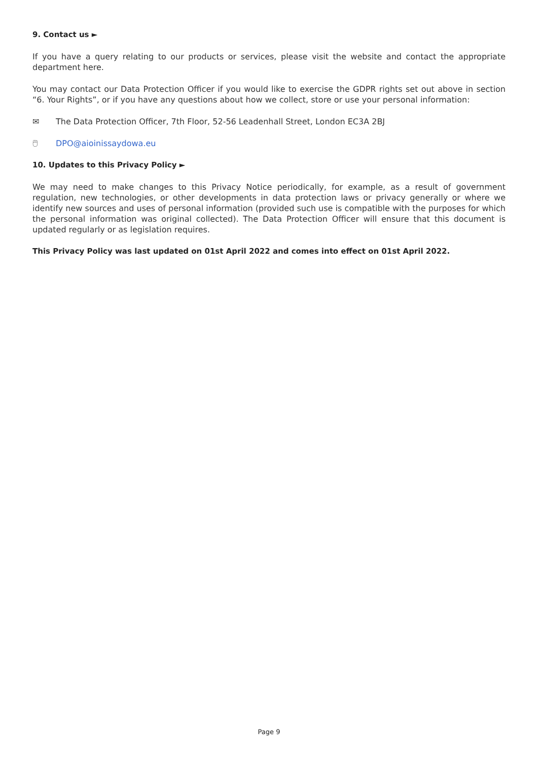9. Contact us ►
If you have a query relating to our products or services, please visit the website and contact the appropriate department here.
You may contact our Data Protection Officer if you would like to exercise the GDPR rights set out above in section “6. Your Rights”, or if you have any questions about how we collect, store or use your personal information:
✉ The Data Protection Officer, 7th Floor, 52-56 Leadenhall Street, London EC3A 2BJ
🖱 DPO@aioinissaydowa.eu
10. Updates to this Privacy Policy ►
We may need to make changes to this Privacy Notice periodically, for example, as a result of government regulation, new technologies, or other developments in data protection laws or privacy generally or where we identify new sources and uses of personal information (provided such use is compatible with the purposes for which the personal information was original collected). The Data Protection Officer will ensure that this document is updated regularly or as legislation requires.
This Privacy Policy was last updated on 01st April 2022 and comes into effect on 01st April 2022.
Page 9